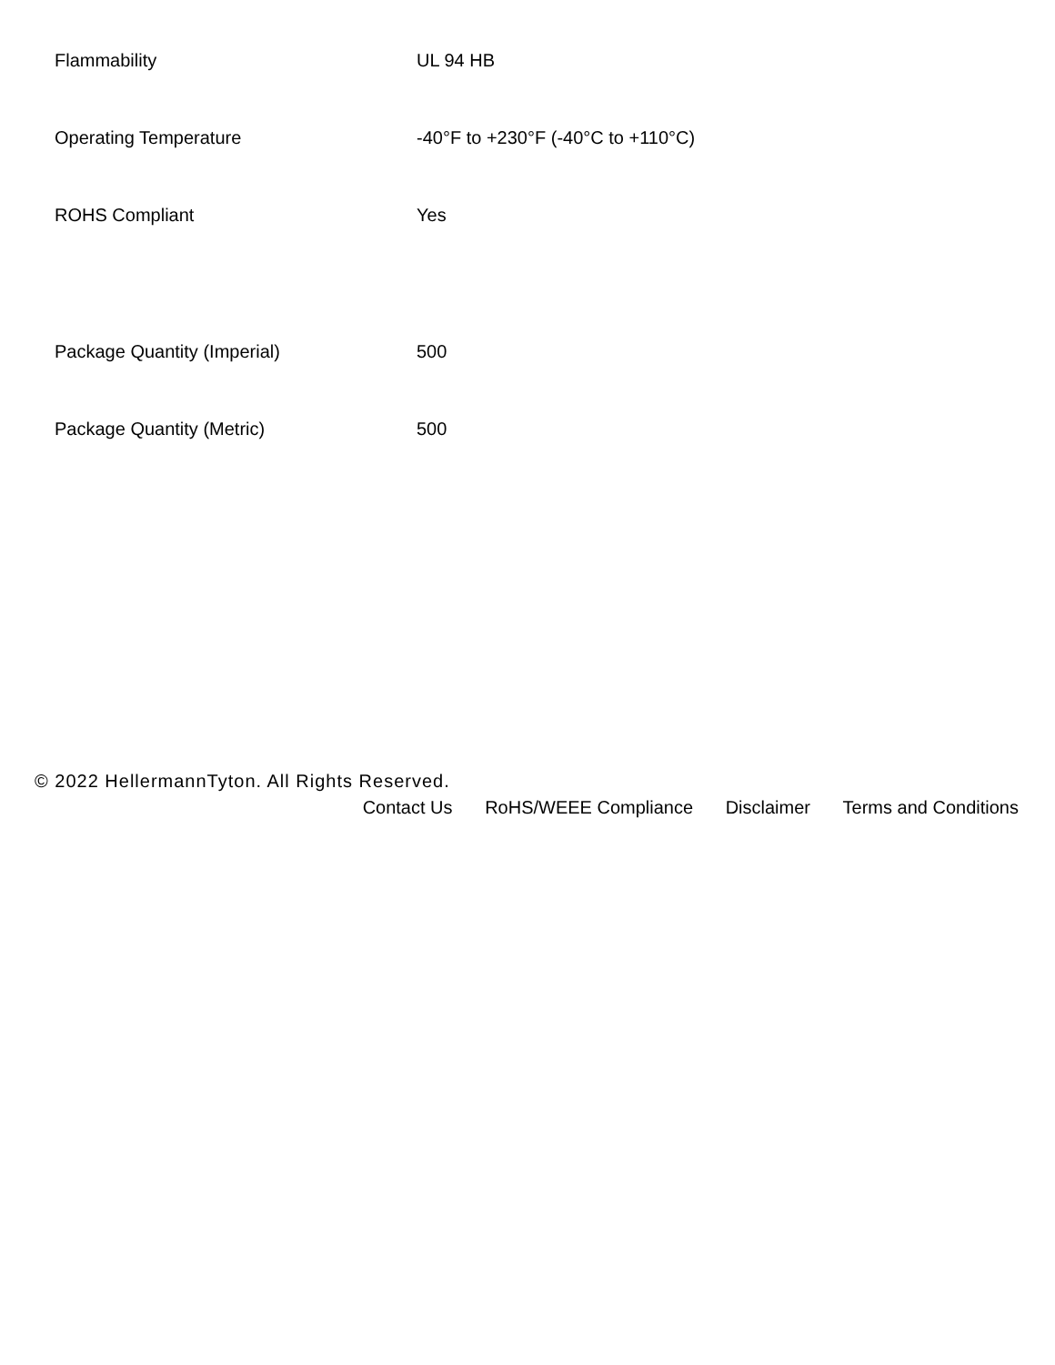| Flammability | UL 94 HB |
| Operating Temperature | -40°F to +230°F (-40°C to +110°C) |
| ROHS Compliant | Yes |
| Package Quantity (Imperial) | 500 |
| Package Quantity (Metric) | 500 |
© 2022 HellermannTyton. All Rights Reserved.
Contact Us RoHS/WEEE Compliance Disclaimer Terms and Conditions